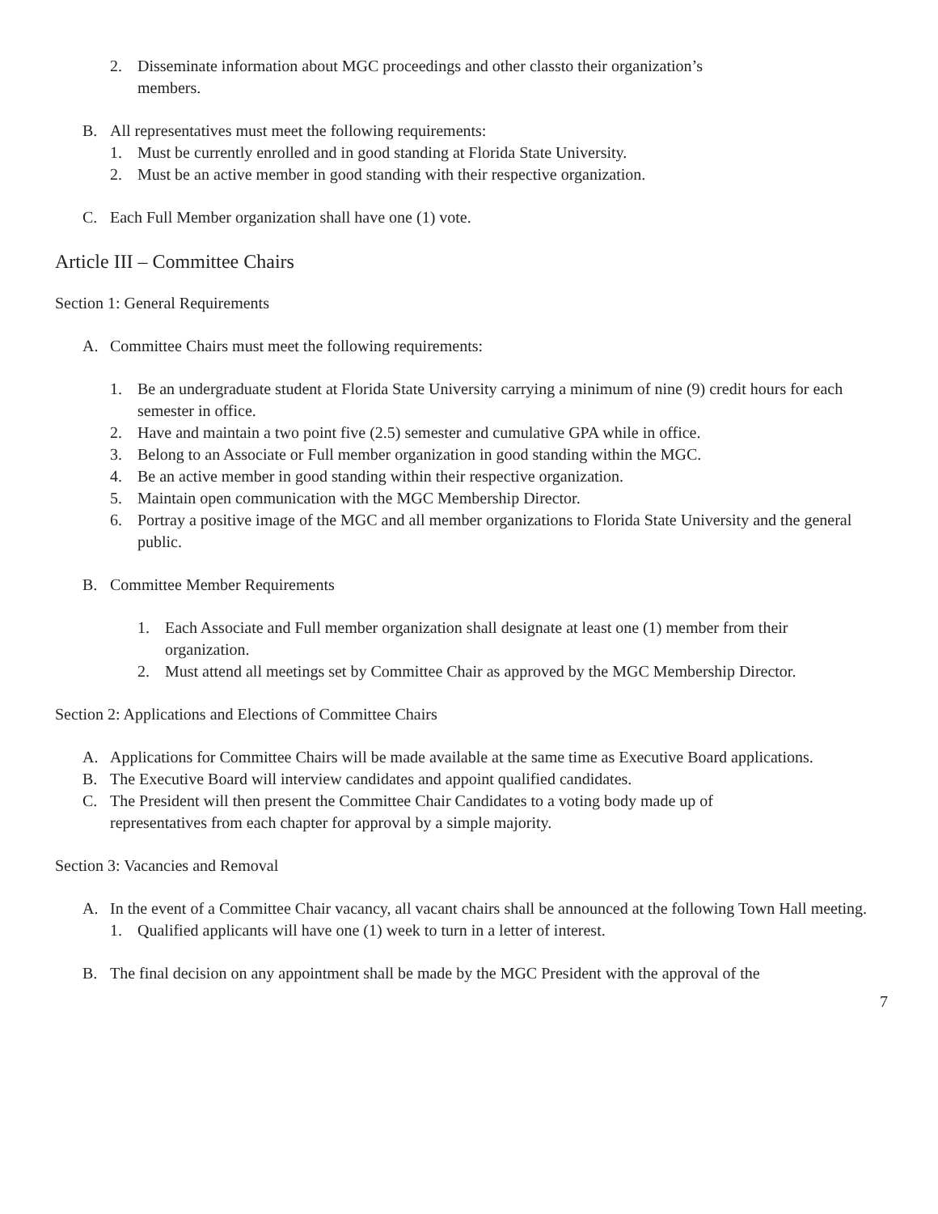2. Disseminate information about MGC proceedings and other classto their organization’s members.
B. All representatives must meet the following requirements:
1. Must be currently enrolled and in good standing at Florida State University.
2. Must be an active member in good standing with their respective organization.
C. Each Full Member organization shall have one (1) vote.
Article III – Committee Chairs
Section 1: General Requirements
A. Committee Chairs must meet the following requirements:
1. Be an undergraduate student at Florida State University carrying a minimum of nine (9) credit hours for each semester in office.
2. Have and maintain a two point five (2.5) semester and cumulative GPA while in office.
3. Belong to an Associate or Full member organization in good standing within the MGC.
4. Be an active member in good standing within their respective organization.
5. Maintain open communication with the MGC Membership Director.
6. Portray a positive image of the MGC and all member organizations to Florida State University and the general public.
B. Committee Member Requirements
1. Each Associate and Full member organization shall designate at least one (1) member from their organization.
2. Must attend all meetings set by Committee Chair as approved by the MGC Membership Director.
Section 2: Applications and Elections of Committee Chairs
A. Applications for Committee Chairs will be made available at the same time as Executive Board applications.
B. The Executive Board will interview candidates and appoint qualified candidates.
C. The President will then present the Committee Chair Candidates to a voting body made up of representatives from each chapter for approval by a simple majority.
Section 3: Vacancies and Removal
A. In the event of a Committee Chair vacancy, all vacant chairs shall be announced at the following Town Hall meeting.
1. Qualified applicants will have one (1) week to turn in a letter of interest.
B. The final decision on any appointment shall be made by the MGC President with the approval of the
7